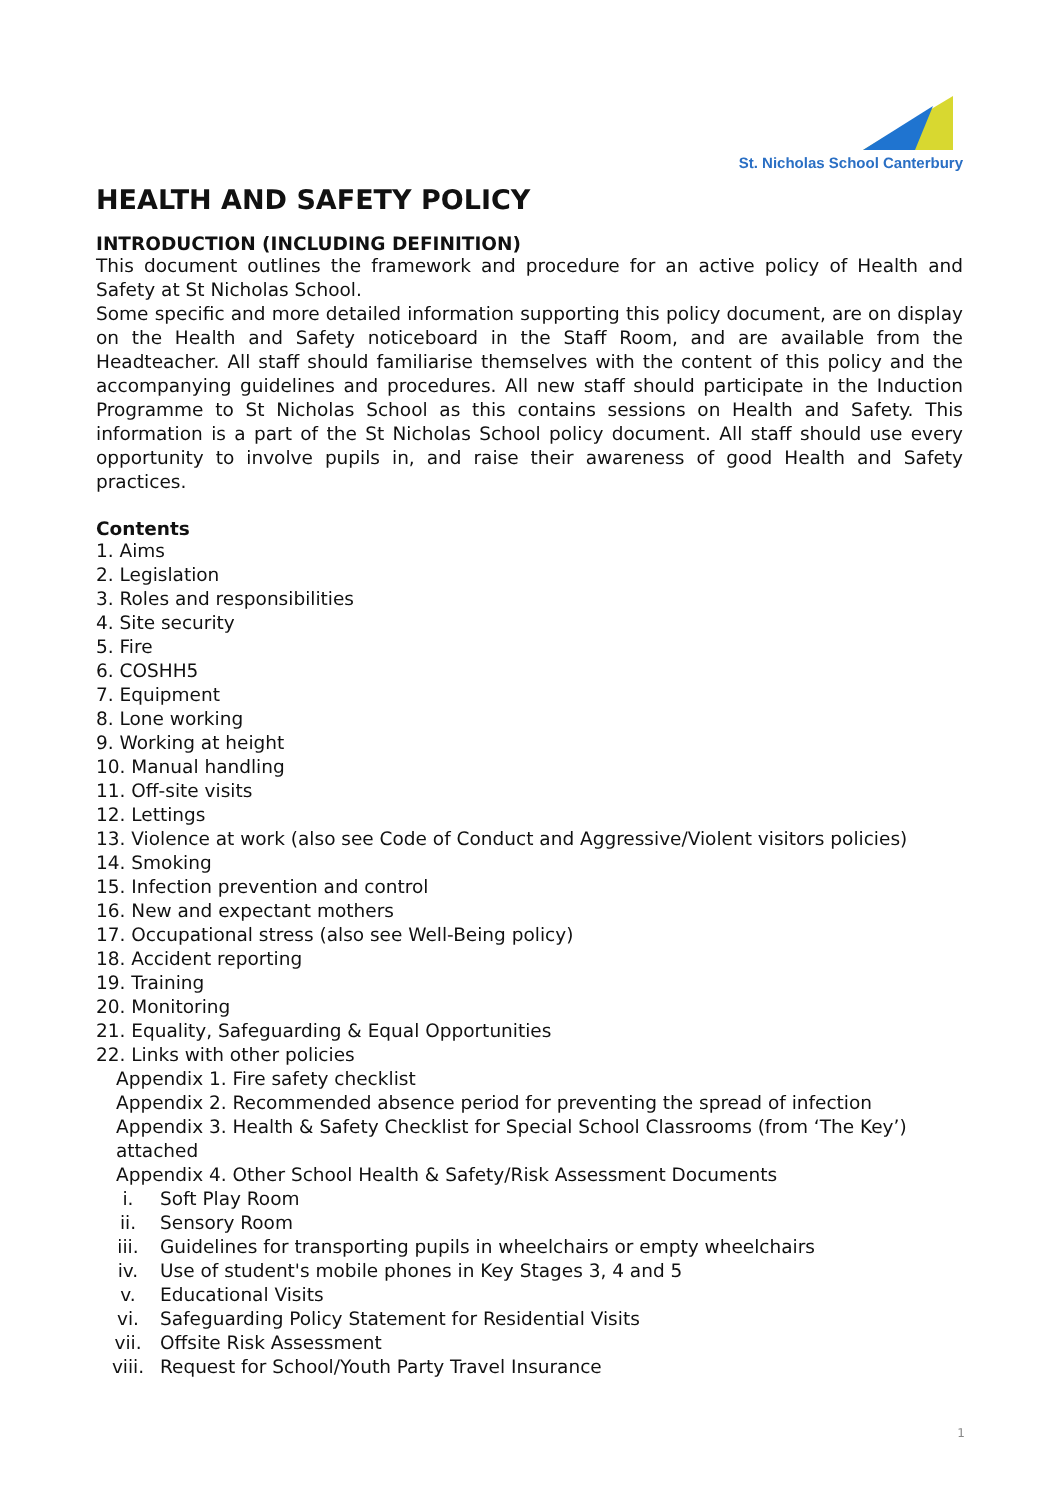St. Nicholas School Canterbury
HEALTH AND SAFETY POLICY
INTRODUCTION (INCLUDING DEFINITION)
This document outlines the framework and procedure for an active policy of Health and Safety at St Nicholas School.
Some specific and more detailed information supporting this policy document, are on display on the Health and Safety noticeboard in the Staff Room, and are available from the Headteacher. All staff should familiarise themselves with the content of this policy and the accompanying guidelines and procedures. All new staff should participate in the Induction Programme to St Nicholas School as this contains sessions on Health and Safety. This information is a part of the St Nicholas School policy document. All staff should use every opportunity to involve pupils in, and raise their awareness of good Health and Safety practices.
Contents
1. Aims
2. Legislation
3. Roles and responsibilities
4. Site security
5. Fire
6. COSHH5
7. Equipment
8. Lone working
9. Working at height
10. Manual handling
11. Off-site visits
12. Lettings
13. Violence at work (also see Code of Conduct and Aggressive/Violent visitors policies)
14. Smoking
15. Infection prevention and control
16. New and expectant mothers
17. Occupational stress (also see Well-Being policy)
18. Accident reporting
19. Training
20. Monitoring
21. Equality, Safeguarding & Equal Opportunities
22. Links with other policies
Appendix 1. Fire safety checklist
Appendix 2. Recommended absence period for preventing the spread of infection
Appendix 3. Health & Safety Checklist for Special School Classrooms (from ‘The Key’) attached
Appendix 4. Other School Health & Safety/Risk Assessment Documents
i. Soft Play Room
ii. Sensory Room
iii. Guidelines for transporting pupils in wheelchairs or empty wheelchairs
iv. Use of student's mobile phones in Key Stages 3, 4 and 5
v. Educational Visits
vi. Safeguarding Policy Statement for Residential Visits
vii. Offsite Risk Assessment
viii. Request for School/Youth Party Travel Insurance
1